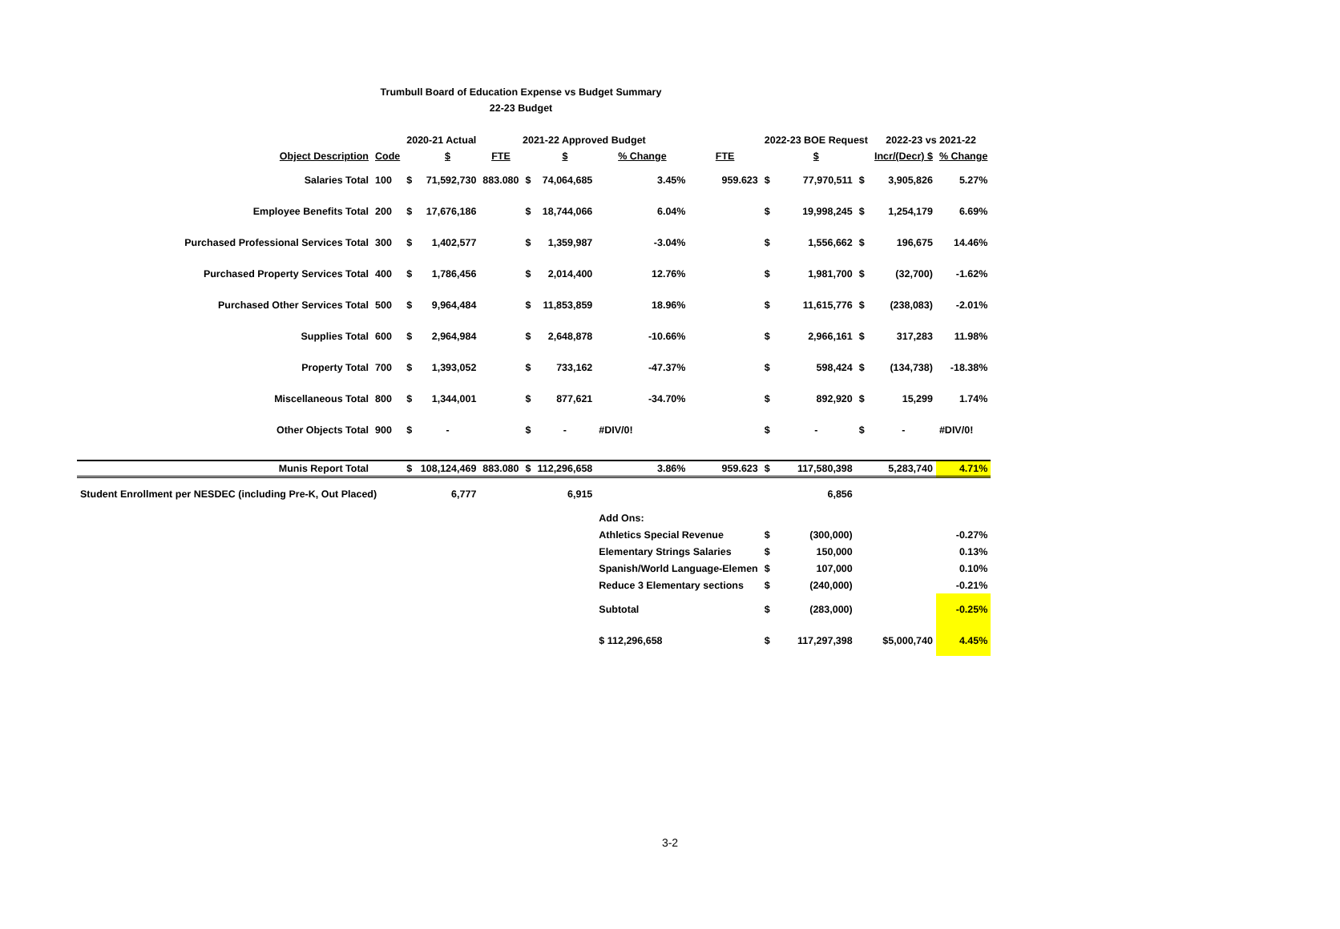Trumbull Board of Education Expense vs Budget Summary
22-23 Budget
| | | 2020-21 Actual | | 2021-22 Approved Budget | | | | | 2022-23 BOE Request | | | 2022-23 vs 2021-22 | |
| --- | --- | --- | --- | --- | --- | --- | --- | --- | --- | --- | --- | --- | --- |
| Object Description | Code | | $ | FTE | | $ | % Change | FTE | | $ | | Incr/(Decr) $ | % Change |
| Salaries Total | 100 | $ | 71,592,730 | 883.080 | $ | 74,064,685 | 3.45% | 959.623 | $ | 77,970,511 | $ | 3,905,826 | 5.27% |
| Employee Benefits Total | 200 | $ | 17,676,186 | | $ | 18,744,066 | 6.04% | | $ | 19,998,245 | $ | 1,254,179 | 6.69% |
| Purchased Professional Services Total | 300 | $ | 1,402,577 | | $ | 1,359,987 | -3.04% | | $ | 1,556,662 | $ | 196,675 | 14.46% |
| Purchased Property Services Total | 400 | $ | 1,786,456 | | $ | 2,014,400 | 12.76% | | $ | 1,981,700 | $ | (32,700) | -1.62% |
| Purchased Other Services Total | 500 | $ | 9,964,484 | | $ | 11,853,859 | 18.96% | | $ | 11,615,776 | $ | (238,083) | -2.01% |
| Supplies Total | 600 | $ | 2,964,984 | | $ | 2,648,878 | -10.66% | | $ | 2,966,161 | $ | 317,283 | 11.98% |
| Property Total | 700 | $ | 1,393,052 | | $ | 733,162 | -47.37% | | $ | 598,424 | $ | (134,738) | -18.38% |
| Miscellaneous Total | 800 | $ | 1,344,001 | | $ | 877,621 | -34.70% | | $ | 892,920 | $ | 15,299 | 1.74% |
| Other Objects Total | 900 | $ | - | | $ | - | #DIV/0! | | $ | - | $ | - | #DIV/0! |
| Munis Report Total | | $ | 108,124,469 | 883.080 | $ | 112,296,658 | 3.86% | 959.623 | $ | 117,580,398 | | 5,283,740 | 4.71% |
| Student Enrollment per NESDEC (including Pre-K, Out Placed) | | | 6,777 | | | 6,915 | | | | 6,856 | | | |
| | | | | | | | Add Ons: | | | | | | |
| | | | | | | | Athletics Special Revenue | | $ | (300,000) | | | -0.27% |
| | | | | | | | Elementary Strings Salaries | | $ | 150,000 | | | 0.13% |
| | | | | | | | Spanish/World Language-Elemen | | $ | 107,000 | | | 0.10% |
| | | | | | | | Reduce 3 Elementary sections | | $ | (240,000) | | | -0.21% |
| | | | | | | | Subtotal | | $ | (283,000) | | | -0.25% |
| | | | | | | | $ 112,296,658 | | $ | 117,297,398 | | $5,000,740 | 4.45% |
3-2